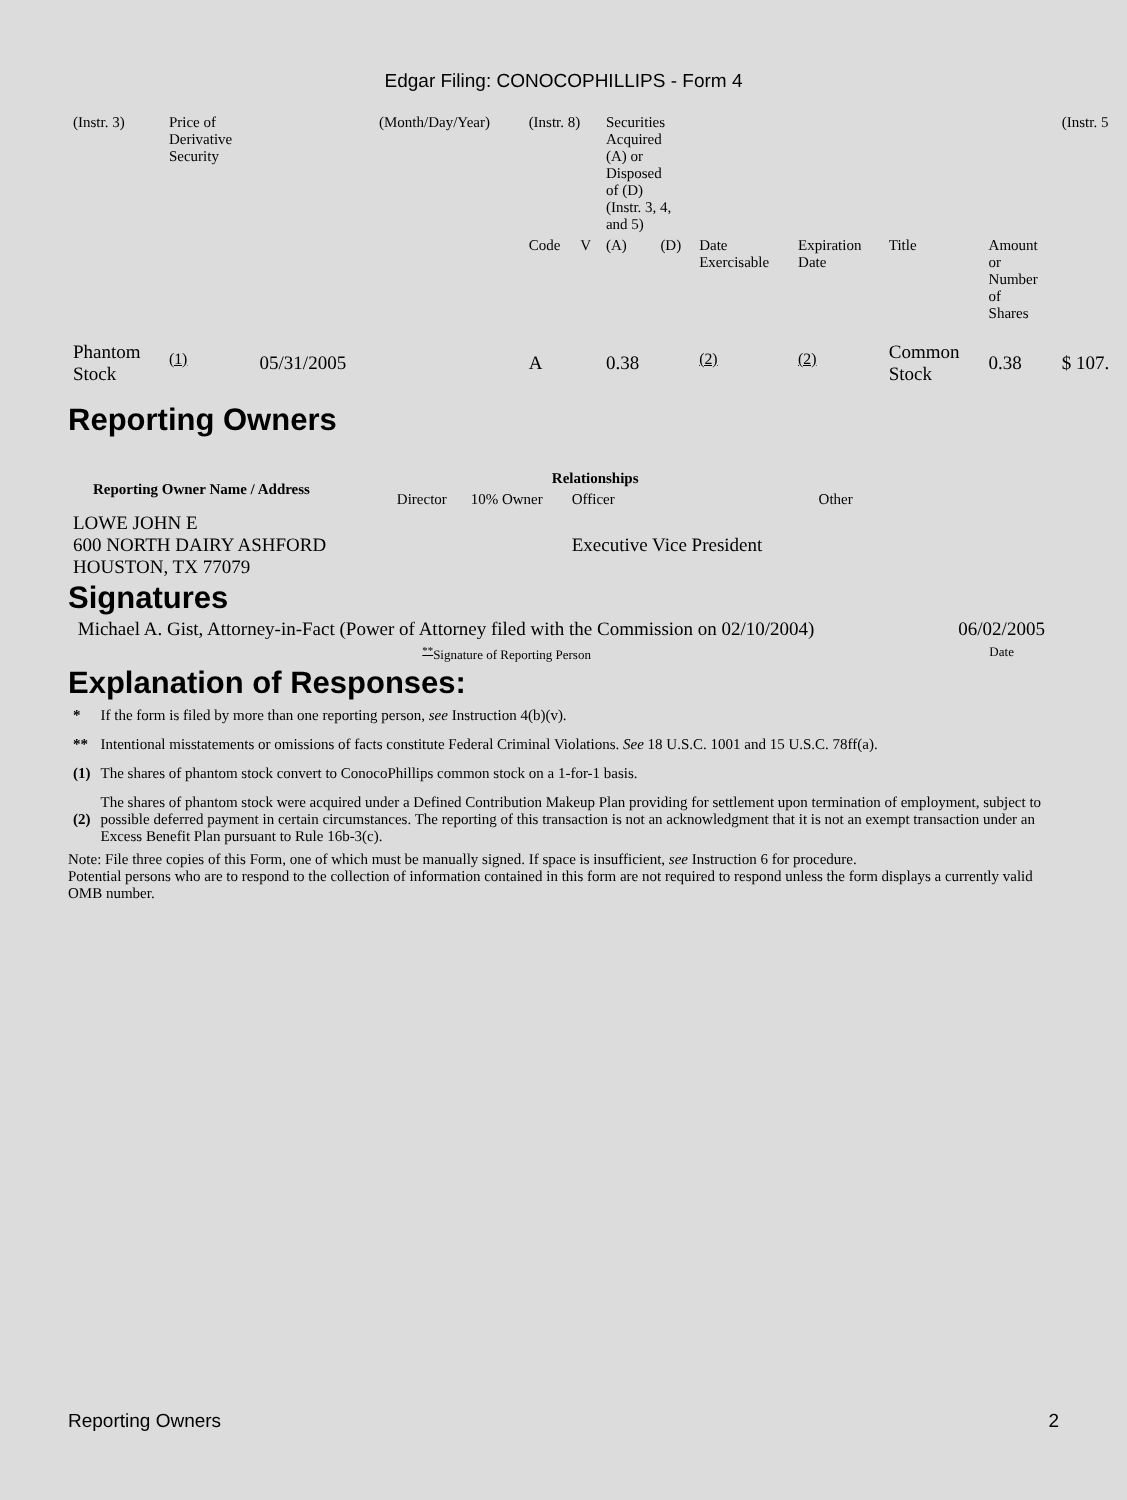Edgar Filing: CONOCOPHILLIPS - Form 4
| (Instr. 3) | Price of Derivative Security | | (Month/Day/Year) | (Instr. 8) | | Securities Acquired (A) or Disposed of (D) (Instr. 3, 4, and 5) | | | | | | (Instr. 5 |
| | | | | Code | V | (A) | (D) | Date Exercisable | Expiration Date | Title | Amount or Number of Shares | |
| Phantom Stock | <sup>(1)</sup> | 05/31/2005 | | A | | 0.38 | | <sup>(2)</sup> | <sup>(2)</sup> | Common Stock | 0.38 | $ 107. |
Reporting Owners
| Reporting Owner Name / Address | Relationships | | | |
| --- | --- | --- | --- | --- |
| | Director | 10% Owner | Officer | Other |
| LOWE JOHN E 600 NORTH DAIRY ASHFORD HOUSTON, TX 77079 | | | Executive Vice President | |
Signatures
| Michael A. Gist, Attorney-in-Fact (Power of Attorney filed with the Commission on 02/10/2004) | 06/02/2005 |
| <sup>**</sup> Signature of Reporting Person | Date |
Explanation of Responses:
| * | If the form is filed by more than one reporting person, see Instruction 4(b)(v). |
| ** | Intentional misstatements or omissions of facts constitute Federal Criminal Violations. See 18 U.S.C. 1001 and 15 U.S.C. 78ff(a). |
| (1) | The shares of phantom stock convert to ConocoPhillips common stock on a 1-for-1 basis. |
| (2) | The shares of phantom stock were acquired under a Defined Contribution Makeup Plan providing for settlement upon termination of employment, subject to possible deferred payment in certain circumstances. The reporting of this transaction is not an acknowledgment that it is not an exempt transaction under an Excess Benefit Plan pursuant to Rule 16b-3(c). |
Note: File three copies of this Form, one of which must be manually signed. If space is insufficient, see Instruction 6 for procedure.
Potential persons who are to respond to the collection of information contained in this form are not required to respond unless the form displays a currently valid OMB number.
Reporting Owners 2